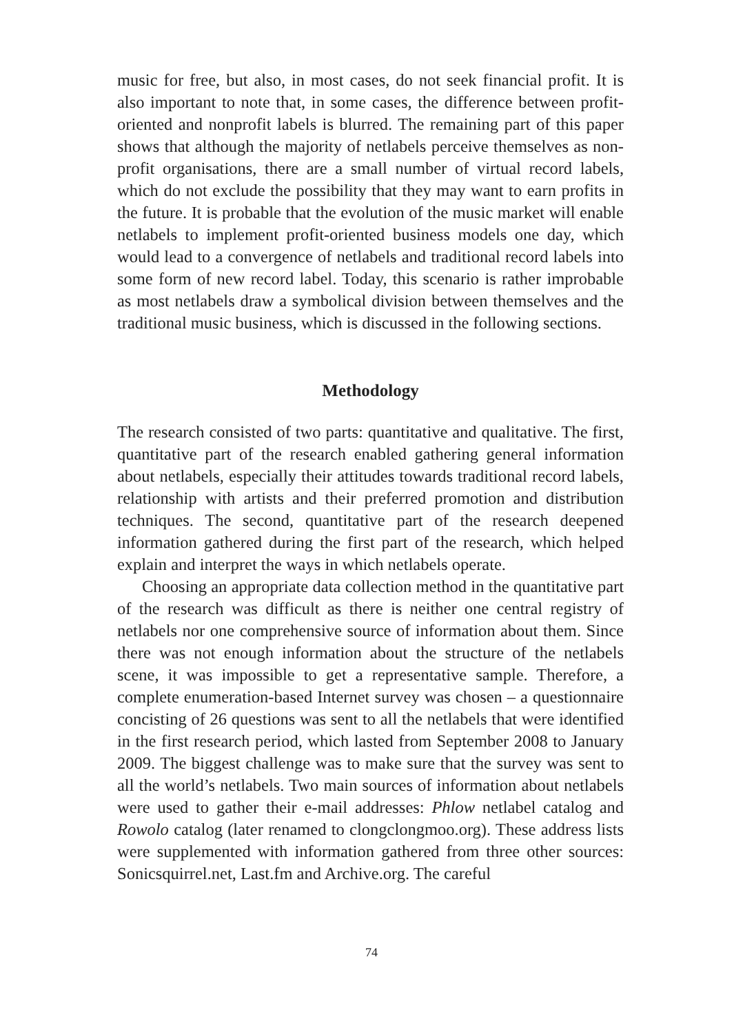music for free, but also, in most cases, do not seek financial profit. It is also important to note that, in some cases, the difference between profit-oriented and nonprofit labels is blurred. The remaining part of this paper shows that although the majority of netlabels perceive themselves as non-profit organisations, there are a small number of virtual record labels, which do not exclude the possibility that they may want to earn profits in the future. It is probable that the evolution of the music market will enable netlabels to implement profit-oriented business models one day, which would lead to a convergence of netlabels and traditional record labels into some form of new record label. Today, this scenario is rather improbable as most netlabels draw a symbolical division between themselves and the traditional music business, which is discussed in the following sections.
Methodology
The research consisted of two parts: quantitative and qualitative. The first, quantitative part of the research enabled gathering general information about netlabels, especially their attitudes towards traditional record labels, relationship with artists and their preferred promotion and distribution techniques. The second, quantitative part of the research deepened information gathered during the first part of the research, which helped explain and interpret the ways in which netlabels operate.
Choosing an appropriate data collection method in the quantitative part of the research was difficult as there is neither one central registry of netlabels nor one comprehensive source of information about them. Since there was not enough information about the structure of the netlabels scene, it was impossible to get a representative sample. Therefore, a complete enumeration-based Internet survey was chosen – a questionnaire concisting of 26 questions was sent to all the netlabels that were identified in the first research period, which lasted from September 2008 to January 2009. The biggest challenge was to make sure that the survey was sent to all the world’s netlabels. Two main sources of information about netlabels were used to gather their e-mail addresses: Phlow netlabel catalog and Rowolo catalog (later renamed to clongclongmoo.org). These address lists were supplemented with information gathered from three other sources: Sonicsquirrel.net, Last.fm and Archive.org. The careful
74